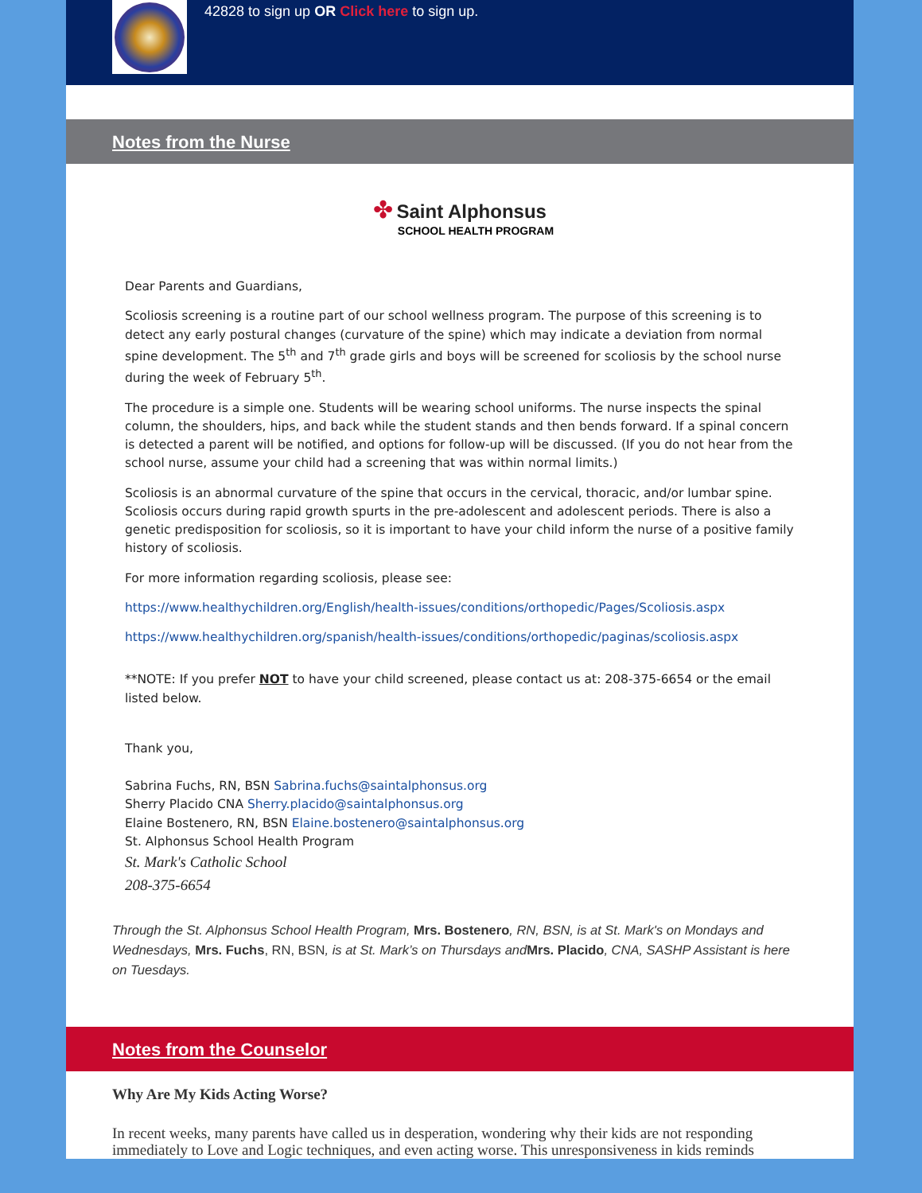42828 to sign up OR Click here to sign up.
Notes from the Nurse
✤ Saint Alphonsus
SCHOOL HEALTH PROGRAM
Dear Parents and Guardians,
Scoliosis screening is a routine part of our school wellness program. The purpose of this screening is to detect any early postural changes (curvature of the spine) which may indicate a deviation from normal spine development. The 5<sup>th</sup> and 7<sup>th</sup> grade girls and boys will be screened for scoliosis by the school nurse during the week of February 5<sup>th</sup>.
The procedure is a simple one. Students will be wearing school uniforms. The nurse inspects the spinal column, the shoulders, hips, and back while the student stands and then bends forward. If a spinal concern is detected a parent will be notified, and options for follow-up will be discussed. (If you do not hear from the school nurse, assume your child had a screening that was within normal limits.)
Scoliosis is an abnormal curvature of the spine that occurs in the cervical, thoracic, and/or lumbar spine. Scoliosis occurs during rapid growth spurts in the pre-adolescent and adolescent periods. There is also a genetic predisposition for scoliosis, so it is important to have your child inform the nurse of a positive family history of scoliosis.
For more information regarding scoliosis, please see:
https://www.healthychildren.org/English/health-issues/conditions/orthopedic/Pages/Scoliosis.aspx
https://www.healthychildren.org/spanish/health-issues/conditions/orthopedic/paginas/scoliosis.aspx
**NOTE: If you prefer NOT to have your child screened, please contact us at: 208-375-6654 or the email listed below.
Thank you,
Sabrina Fuchs, RN, BSN Sabrina.fuchs@saintalphonsus.org
Sherry Placido CNA Sherry.placido@saintalphonsus.org
Elaine Bostenero, RN, BSN Elaine.bostenero@saintalphonsus.org
St. Alphonsus School Health Program
St. Mark's Catholic School
208-375-6654
Through the St. Alphonsus School Health Program, Mrs. Bostenero, RN, BSN, is at St. Mark's on Mondays and Wednesdays, Mrs. Fuchs, RN, BSN, is at St. Mark’s on Thursdays and Mrs. Placido, CNA, SASHP Assistant is here on Tuesdays.
Notes from the Counselor
Why Are My Kids Acting Worse?
In recent weeks, many parents have called us in desperation, wondering why their kids are not responding immediately to Love and Logic techniques, and even acting worse. This unresponsiveness in kids reminds